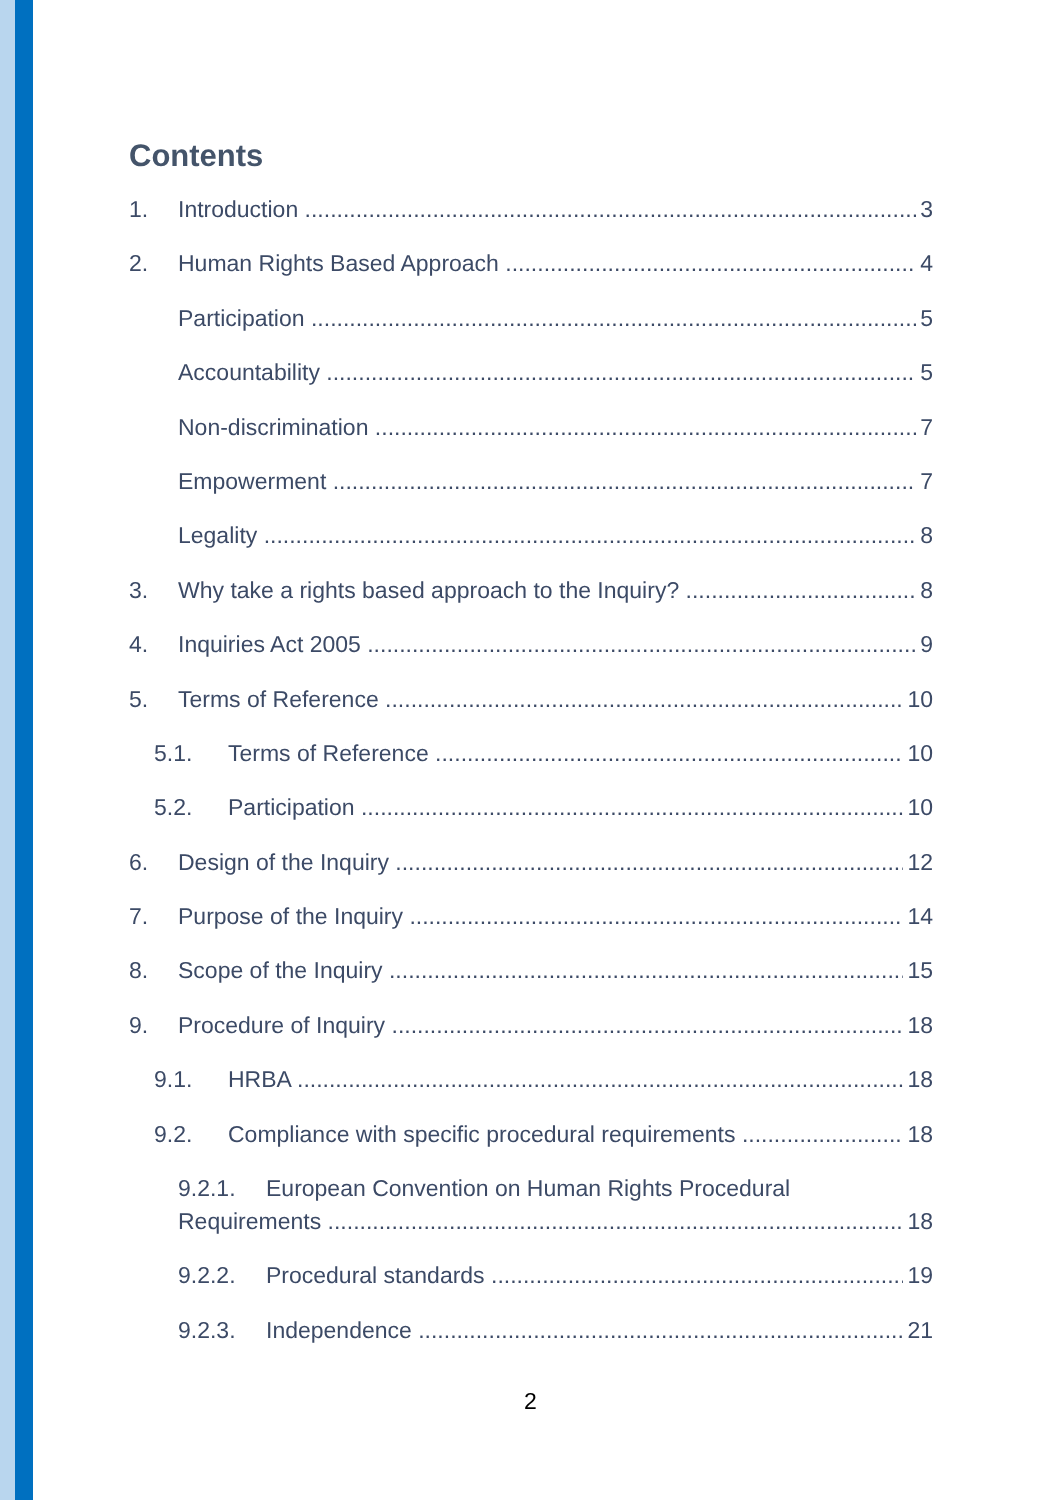Contents
1. Introduction 3
2. Human Rights Based Approach 4
Participation 5
Accountability 5
Non-discrimination 7
Empowerment 7
Legality 8
3. Why take a rights based approach to the Inquiry? 8
4. Inquiries Act 2005 9
5. Terms of Reference 10
5.1. Terms of Reference 10
5.2. Participation 10
6. Design of the Inquiry 12
7. Purpose of the Inquiry 14
8. Scope of the Inquiry 15
9. Procedure of Inquiry 18
9.1. HRBA 18
9.2. Compliance with specific procedural requirements 18
9.2.1. European Convention on Human Rights Procedural
Requirements 18
9.2.2. Procedural standards 19
9.2.3. Independence 21
2